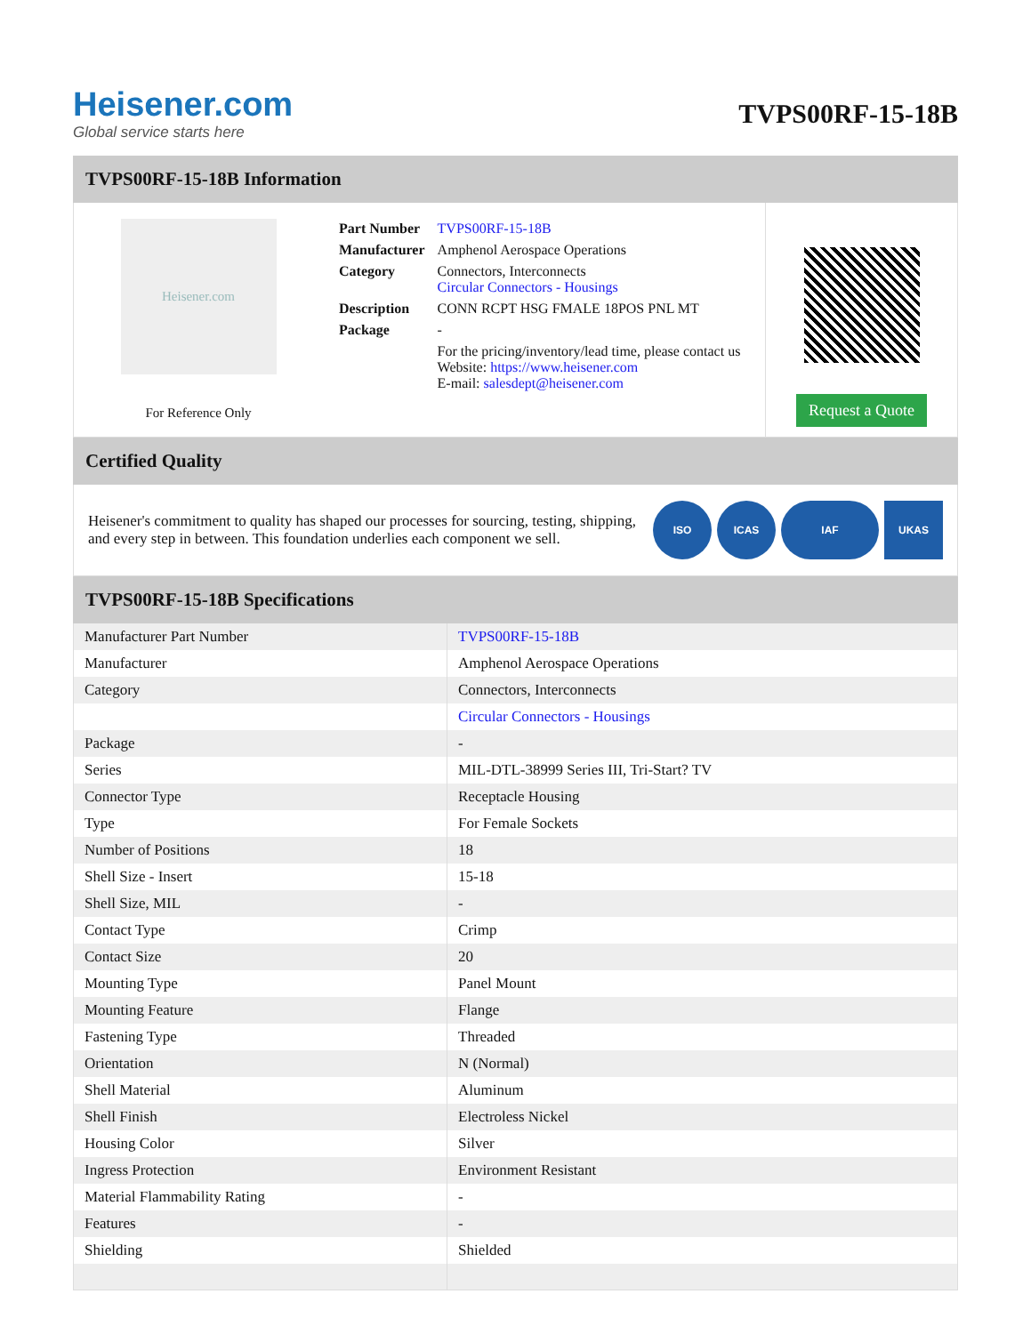Heisener.com
Global service starts here
TVPS00RF-15-18B
TVPS00RF-15-18B Information
Heisener.com
For Reference Only
| Part Number | TVPS00RF-15-18B |
| Manufacturer | Amphenol Aerospace Operations |
| Category | Connectors, Interconnects Circular Connectors - Housings |
| Description | CONN RCPT HSG FMALE 18POS PNL MT |
| Package | - |
| | For the pricing/inventory/lead time, please contact us Website: https://www.heisener.com E-mail: salesdept@heisener.com |
Request a Quote
Certified Quality
Heisener's commitment to quality has shaped our processes for sourcing, testing, shipping, and every step in between. This foundation underlies each component we sell.
ISO ICAS IAF UKAS
TVPS00RF-15-18B Specifications
| Manufacturer Part Number | TVPS00RF-15-18B |
| Manufacturer | Amphenol Aerospace Operations |
| Category | Connectors, Interconnects |
| | Circular Connectors - Housings |
| Package | - |
| Series | MIL-DTL-38999 Series III, Tri-Start? TV |
| Connector Type | Receptacle Housing |
| Type | For Female Sockets |
| Number of Positions | 18 |
| Shell Size - Insert | 15-18 |
| Shell Size, MIL | - |
| Contact Type | Crimp |
| Contact Size | 20 |
| Mounting Type | Panel Mount |
| Mounting Feature | Flange |
| Fastening Type | Threaded |
| Orientation | N (Normal) |
| Shell Material | Aluminum |
| Shell Finish | Electroless Nickel |
| Housing Color | Silver |
| Ingress Protection | Environment Resistant |
| Material Flammability Rating | - |
| Features | - |
| Shielding | Shielded |